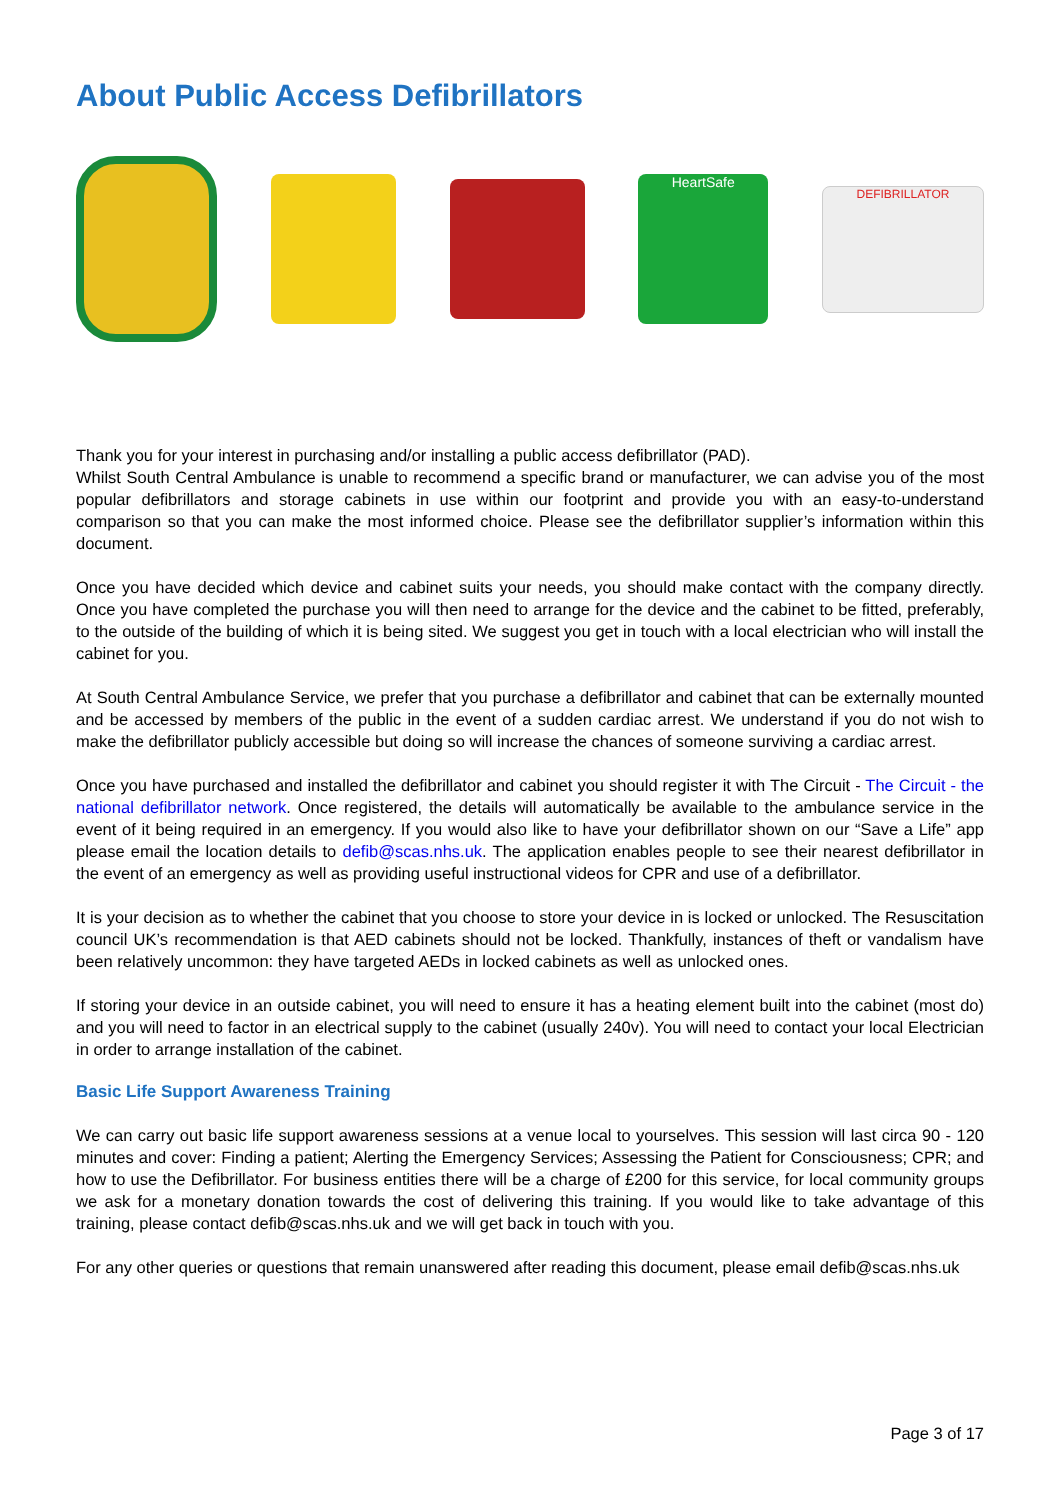About Public Access Defibrillators
HeartSafe
DEFIBRILLATOR
Thank you for your interest in purchasing and/or installing a public access defibrillator (PAD).
Whilst South Central Ambulance is unable to recommend a specific brand or manufacturer, we can advise you of the most popular defibrillators and storage cabinets in use within our footprint and provide you with an easy-to-understand comparison so that you can make the most informed choice. Please see the defibrillator supplier’s information within this document.
Once you have decided which device and cabinet suits your needs, you should make contact with the company directly. Once you have completed the purchase you will then need to arrange for the device and the cabinet to be fitted, preferably, to the outside of the building of which it is being sited. We suggest you get in touch with a local electrician who will install the cabinet for you.
At South Central Ambulance Service, we prefer that you purchase a defibrillator and cabinet that can be externally mounted and be accessed by members of the public in the event of a sudden cardiac arrest. We understand if you do not wish to make the defibrillator publicly accessible but doing so will increase the chances of someone surviving a cardiac arrest.
Once you have purchased and installed the defibrillator and cabinet you should register it with The Circuit - The Circuit - the national defibrillator network. Once registered, the details will automatically be available to the ambulance service in the event of it being required in an emergency. If you would also like to have your defibrillator shown on our “Save a Life” app please email the location details to defib@scas.nhs.uk. The application enables people to see their nearest defibrillator in the event of an emergency as well as providing useful instructional videos for CPR and use of a defibrillator.
It is your decision as to whether the cabinet that you choose to store your device in is locked or unlocked. The Resuscitation council UK’s recommendation is that AED cabinets should not be locked. Thankfully, instances of theft or vandalism have been relatively uncommon: they have targeted AEDs in locked cabinets as well as unlocked ones.
If storing your device in an outside cabinet, you will need to ensure it has a heating element built into the cabinet (most do) and you will need to factor in an electrical supply to the cabinet (usually 240v). You will need to contact your local Electrician in order to arrange installation of the cabinet.
Basic Life Support Awareness Training
We can carry out basic life support awareness sessions at a venue local to yourselves. This session will last circa 90 - 120 minutes and cover: Finding a patient; Alerting the Emergency Services; Assessing the Patient for Consciousness; CPR; and how to use the Defibrillator. For business entities there will be a charge of £200 for this service, for local community groups we ask for a monetary donation towards the cost of delivering this training. If you would like to take advantage of this training, please contact defib@scas.nhs.uk and we will get back in touch with you.
For any other queries or questions that remain unanswered after reading this document, please email defib@scas.nhs.uk
Page 3 of 17